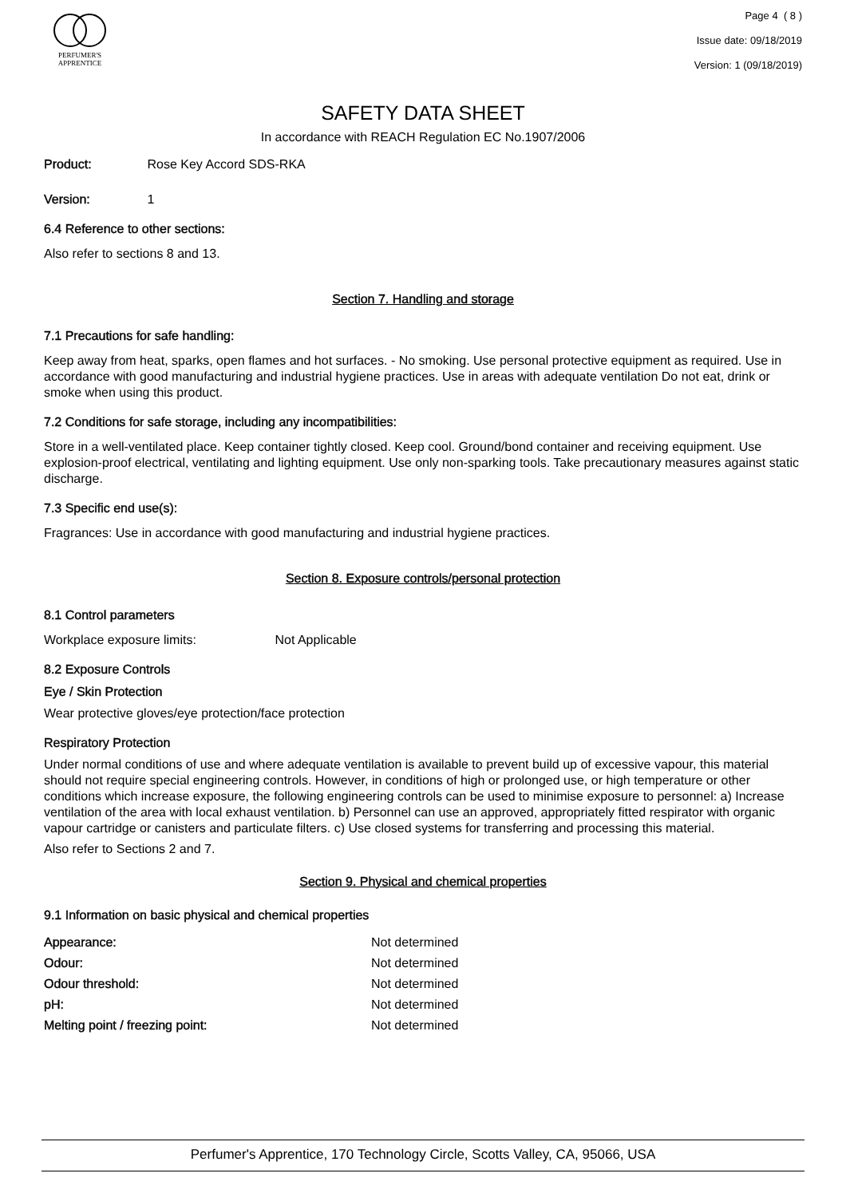PERFUMER'S
APPRENTICE
Page 4 ( 8 )
Issue date: 09/18/2019
Version: 1 (09/18/2019)
SAFETY DATA SHEET
In accordance with REACH Regulation EC No.1907/2006
Product: Rose Key Accord SDS-RKA
Version: 1
6.4 Reference to other sections:
Also refer to sections 8 and 13.
Section 7. Handling and storage
7.1 Precautions for safe handling:
Keep away from heat, sparks, open flames and hot surfaces. - No smoking. Use personal protective equipment as required. Use in accordance with good manufacturing and industrial hygiene practices. Use in areas with adequate ventilation Do not eat, drink or smoke when using this product.
7.2 Conditions for safe storage, including any incompatibilities:
Store in a well-ventilated place. Keep container tightly closed. Keep cool. Ground/bond container and receiving equipment. Use explosion-proof electrical, ventilating and lighting equipment. Use only non-sparking tools. Take precautionary measures against static discharge.
7.3 Specific end use(s):
Fragrances: Use in accordance with good manufacturing and industrial hygiene practices.
Section 8. Exposure controls/personal protection
8.1 Control parameters
Workplace exposure limits: Not Applicable
8.2 Exposure Controls
Eye / Skin Protection
Wear protective gloves/eye protection/face protection
Respiratory Protection
Under normal conditions of use and where adequate ventilation is available to prevent build up of excessive vapour, this material should not require special engineering controls. However, in conditions of high or prolonged use, or high temperature or other conditions which increase exposure, the following engineering controls can be used to minimise exposure to personnel: a) Increase ventilation of the area with local exhaust ventilation. b) Personnel can use an approved, appropriately fitted respirator with organic vapour cartridge or canisters and particulate filters. c) Use closed systems for transferring and processing this material.
Also refer to Sections 2 and 7.
Section 9. Physical and chemical properties
9.1 Information on basic physical and chemical properties
| Appearance: | Not determined |
| Odour: | Not determined |
| Odour threshold: | Not determined |
| pH: | Not determined |
| Melting point / freezing point: | Not determined |
Perfumer's Apprentice, 170 Technology Circle, Scotts Valley, CA, 95066, USA